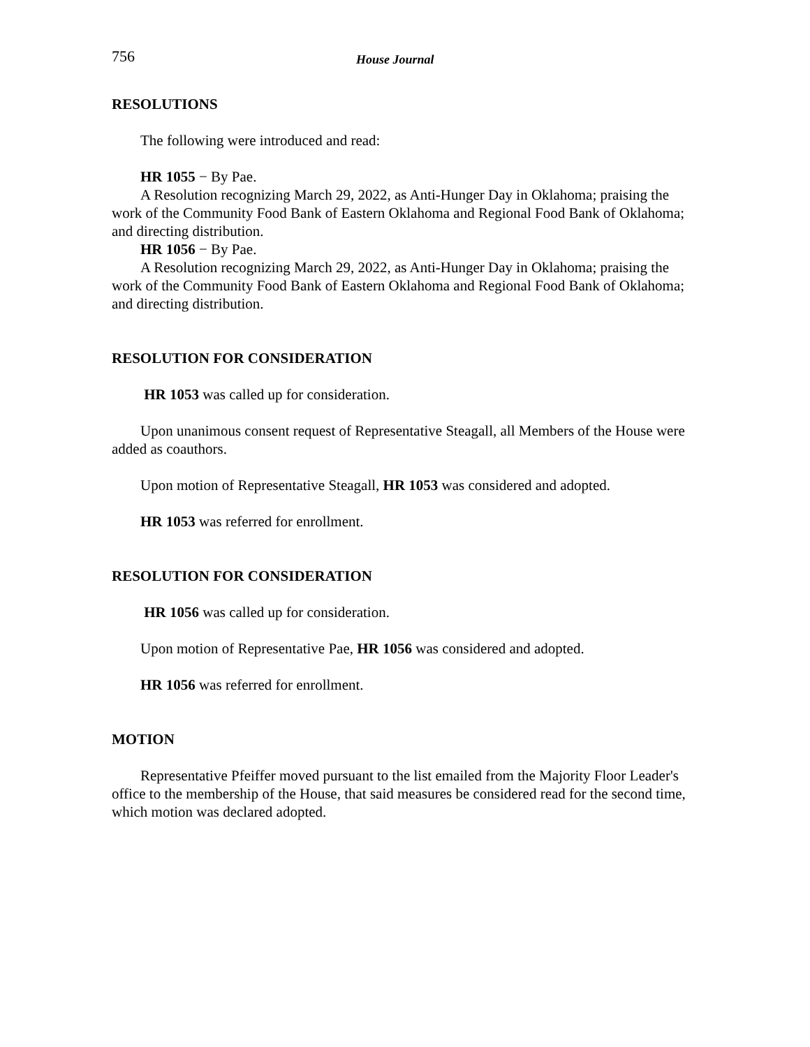756 House Journal
RESOLUTIONS
The following were introduced and read:
HR 1055 − By Pae.
A Resolution recognizing March 29, 2022, as Anti-Hunger Day in Oklahoma; praising the work of the Community Food Bank of Eastern Oklahoma and Regional Food Bank of Oklahoma; and directing distribution.
HR 1056 − By Pae.
A Resolution recognizing March 29, 2022, as Anti-Hunger Day in Oklahoma; praising the work of the Community Food Bank of Eastern Oklahoma and Regional Food Bank of Oklahoma; and directing distribution.
RESOLUTION FOR CONSIDERATION
HR 1053 was called up for consideration.
Upon unanimous consent request of Representative Steagall, all Members of the House were added as coauthors.
Upon motion of Representative Steagall, HR 1053 was considered and adopted.
HR 1053 was referred for enrollment.
RESOLUTION FOR CONSIDERATION
HR 1056 was called up for consideration.
Upon motion of Representative Pae, HR 1056 was considered and adopted.
HR 1056 was referred for enrollment.
MOTION
Representative Pfeiffer moved pursuant to the list emailed from the Majority Floor Leader's office to the membership of the House, that said measures be considered read for the second time, which motion was declared adopted.